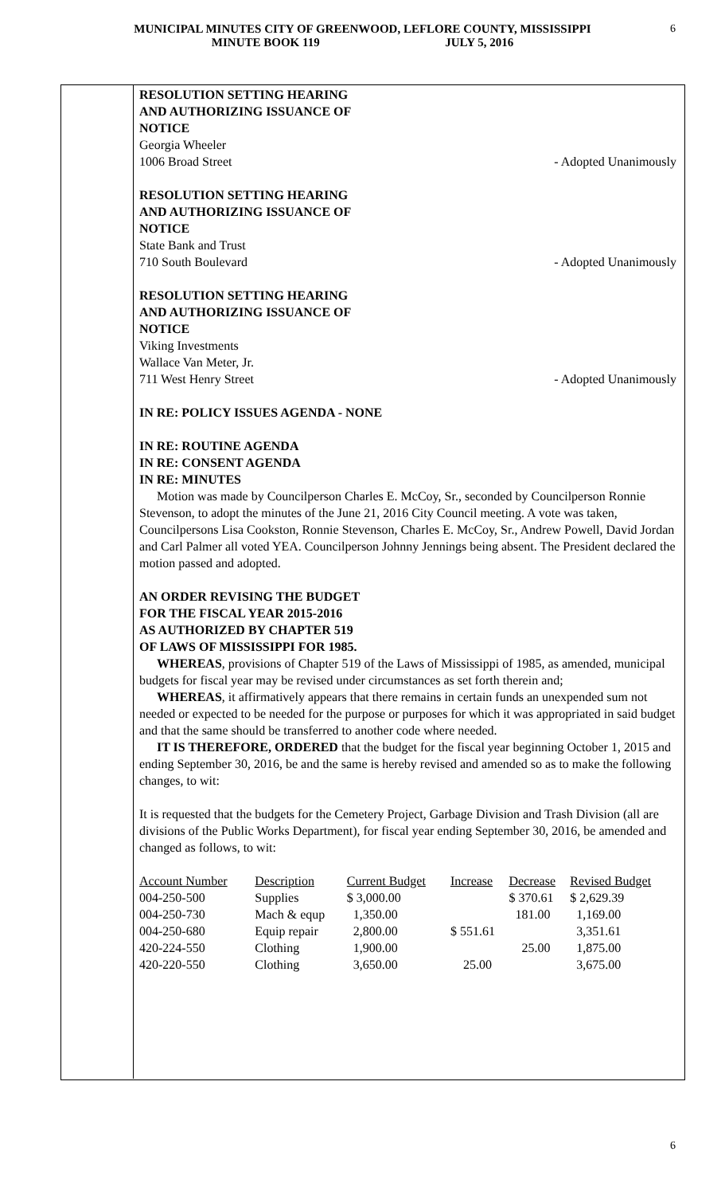MUNICIPAL MINUTES CITY OF GREENWOOD, LEFLORE COUNTY, MISSISSIPPI
MINUTE BOOK 119 JULY 5, 2016
6
RESOLUTION SETTING HEARING
AND AUTHORIZING ISSUANCE OF
NOTICE
Georgia Wheeler
1006 Broad Street - Adopted Unanimously
RESOLUTION SETTING HEARING
AND AUTHORIZING ISSUANCE OF
NOTICE
State Bank and Trust
710 South Boulevard - Adopted Unanimously
RESOLUTION SETTING HEARING
AND AUTHORIZING ISSUANCE OF
NOTICE
Viking Investments
Wallace Van Meter, Jr.
711 West Henry Street - Adopted Unanimously
IN RE: POLICY ISSUES AGENDA - NONE
IN RE: ROUTINE AGENDA
IN RE: CONSENT AGENDA
IN RE: MINUTES
Motion was made by Councilperson Charles E. McCoy, Sr., seconded by Councilperson Ronnie Stevenson, to adopt the minutes of the June 21, 2016 City Council meeting. A vote was taken, Councilpersons Lisa Cookston, Ronnie Stevenson, Charles E. McCoy, Sr., Andrew Powell, David Jordan and Carl Palmer all voted YEA. Councilperson Johnny Jennings being absent. The President declared the motion passed and adopted.
AN ORDER REVISING THE BUDGET
FOR THE FISCAL YEAR 2015-2016
AS AUTHORIZED BY CHAPTER 519
OF LAWS OF MISSISSIPPI FOR 1985.
WHEREAS, provisions of Chapter 519 of the Laws of Mississippi of 1985, as amended, municipal budgets for fiscal year may be revised under circumstances as set forth therein and;
WHEREAS, it affirmatively appears that there remains in certain funds an unexpended sum not needed or expected to be needed for the purpose or purposes for which it was appropriated in said budget and that the same should be transferred to another code where needed.
IT IS THEREFORE, ORDERED that the budget for the fiscal year beginning October 1, 2015 and ending September 30, 2016, be and the same is hereby revised and amended so as to make the following changes, to wit:
It is requested that the budgets for the Cemetery Project, Garbage Division and Trash Division (all are divisions of the Public Works Department), for fiscal year ending September 30, 2016, be amended and changed as follows, to wit:
| Account Number | Description | Current Budget | Increase | Decrease | Revised Budget |
| --- | --- | --- | --- | --- | --- |
| 004-250-500 | Supplies | $ 3,000.00 | | $ 370.61 | $ 2,629.39 |
| 004-250-730 | Mach & equp | 1,350.00 | | 181.00 | 1,169.00 |
| 004-250-680 | Equip repair | 2,800.00 | $ 551.61 | | 3,351.61 |
| 420-224-550 | Clothing | 1,900.00 | | 25.00 | 1,875.00 |
| 420-220-550 | Clothing | 3,650.00 | 25.00 | | 3,675.00 |
6